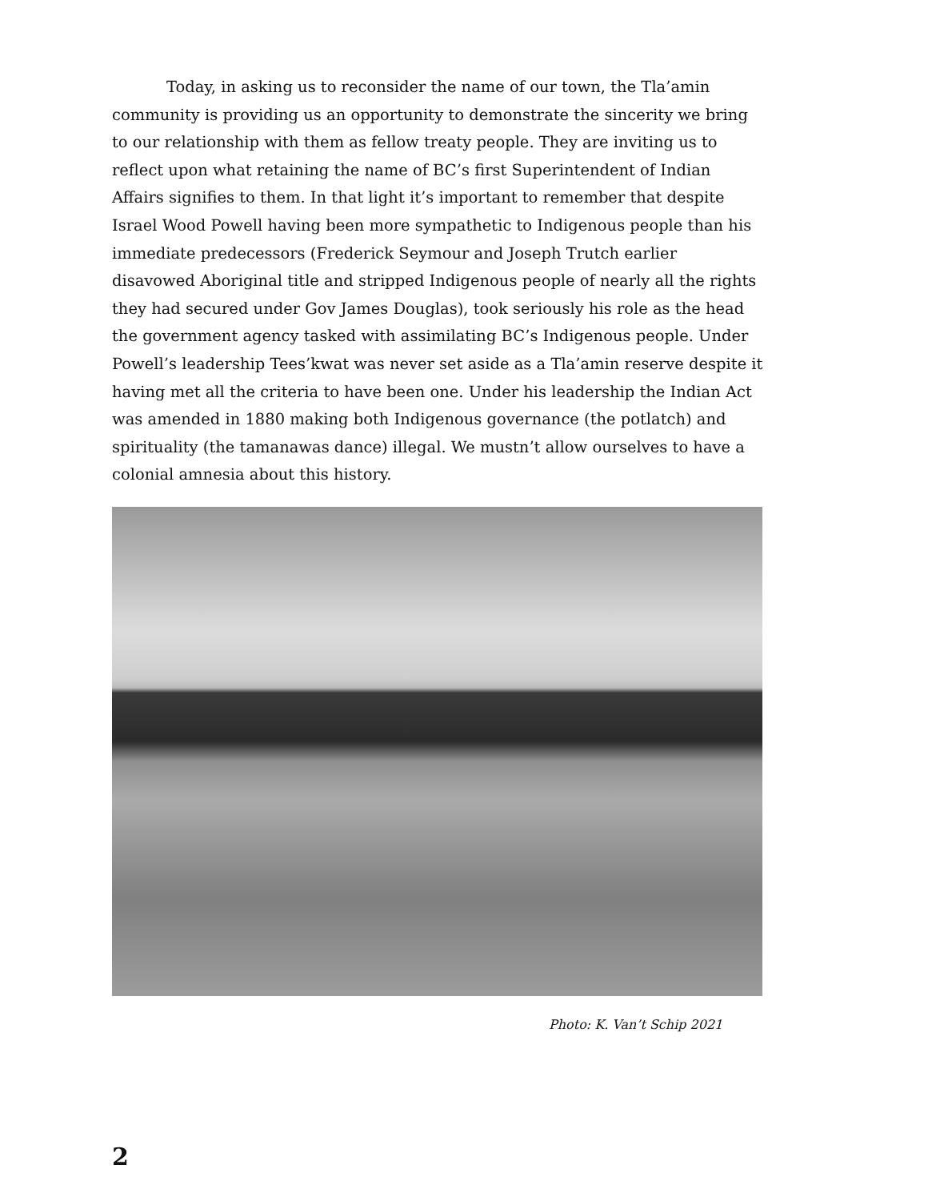Today, in asking us to reconsider the name of our town, the Tla’amin community is providing us an opportunity to demonstrate the sincerity we bring to our relationship with them as fellow treaty people. They are inviting us to reflect upon what retaining the name of BC’s first Superintendent of Indian Affairs signifies to them. In that light it’s important to remember that despite Israel Wood Powell having been more sympathetic to Indigenous people than his immediate predecessors (Frederick Seymour and Joseph Trutch earlier disavowed Aboriginal title and stripped Indigenous people of nearly all the rights they had secured under Gov James Douglas), took seriously his role as the head the government agency tasked with assimilating BC’s Indigenous people. Under Powell’s leadership Tees’kwat was never set aside as a Tla’amin reserve despite it having met all the criteria to have been one. Under his leadership the Indian Act was amended in 1880 making both Indigenous governance (the potlatch) and spirituality (the tamanawas dance) illegal. We mustn’t allow ourselves to have a colonial amnesia about this history.
Photo: K. Van’t Schip 2021
2